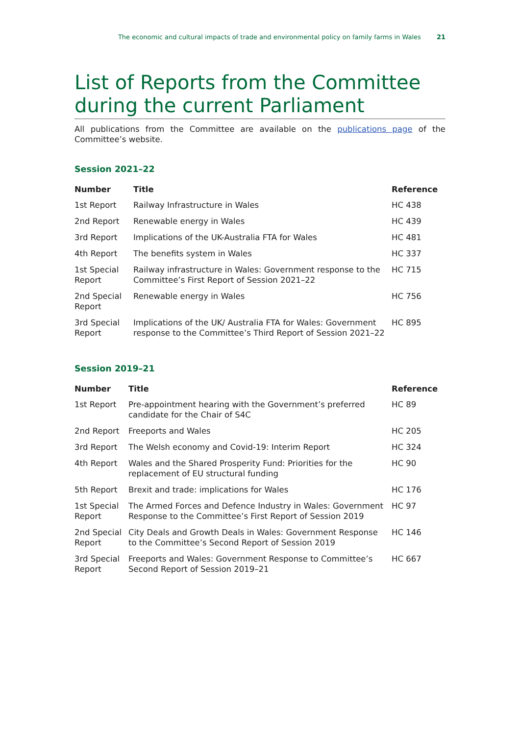The economic and cultural impacts of trade and environmental policy on family farms in Wales 21
List of Reports from the Committee during the current Parliament
All publications from the Committee are available on the publications page of the Committee’s website.
Session 2021–22
| Number | Title | Reference |
| --- | --- | --- |
| 1st Report | Railway Infrastructure in Wales | HC 438 |
| 2nd Report | Renewable energy in Wales | HC 439 |
| 3rd Report | Implications of the UK-Australia FTA for Wales | HC 481 |
| 4th Report | The benefits system in Wales | HC 337 |
| 1st Special Report | Railway infrastructure in Wales: Government response to the Committee’s First Report of Session 2021–22 | HC 715 |
| 2nd Special Report | Renewable energy in Wales | HC 756 |
| 3rd Special Report | Implications of the UK/ Australia FTA for Wales: Government response to the Committee’s Third Report of Session 2021–22 | HC 895 |
Session 2019–21
| Number | Title | Reference |
| --- | --- | --- |
| 1st Report | Pre-appointment hearing with the Government’s preferred candidate for the Chair of S4C | HC 89 |
| 2nd Report | Freeports and Wales | HC 205 |
| 3rd Report | The Welsh economy and Covid-19: Interim Report | HC 324 |
| 4th Report | Wales and the Shared Prosperity Fund: Priorities for the replacement of EU structural funding | HC 90 |
| 5th Report | Brexit and trade: implications for Wales | HC 176 |
| 1st Special Report | The Armed Forces and Defence Industry in Wales: Government Response to the Committee’s First Report of Session 2019 | HC 97 |
| 2nd Special Report | City Deals and Growth Deals in Wales: Government Response to the Committee’s Second Report of Session 2019 | HC 146 |
| 3rd Special Report | Freeports and Wales: Government Response to Committee’s Second Report of Session 2019–21 | HC 667 |